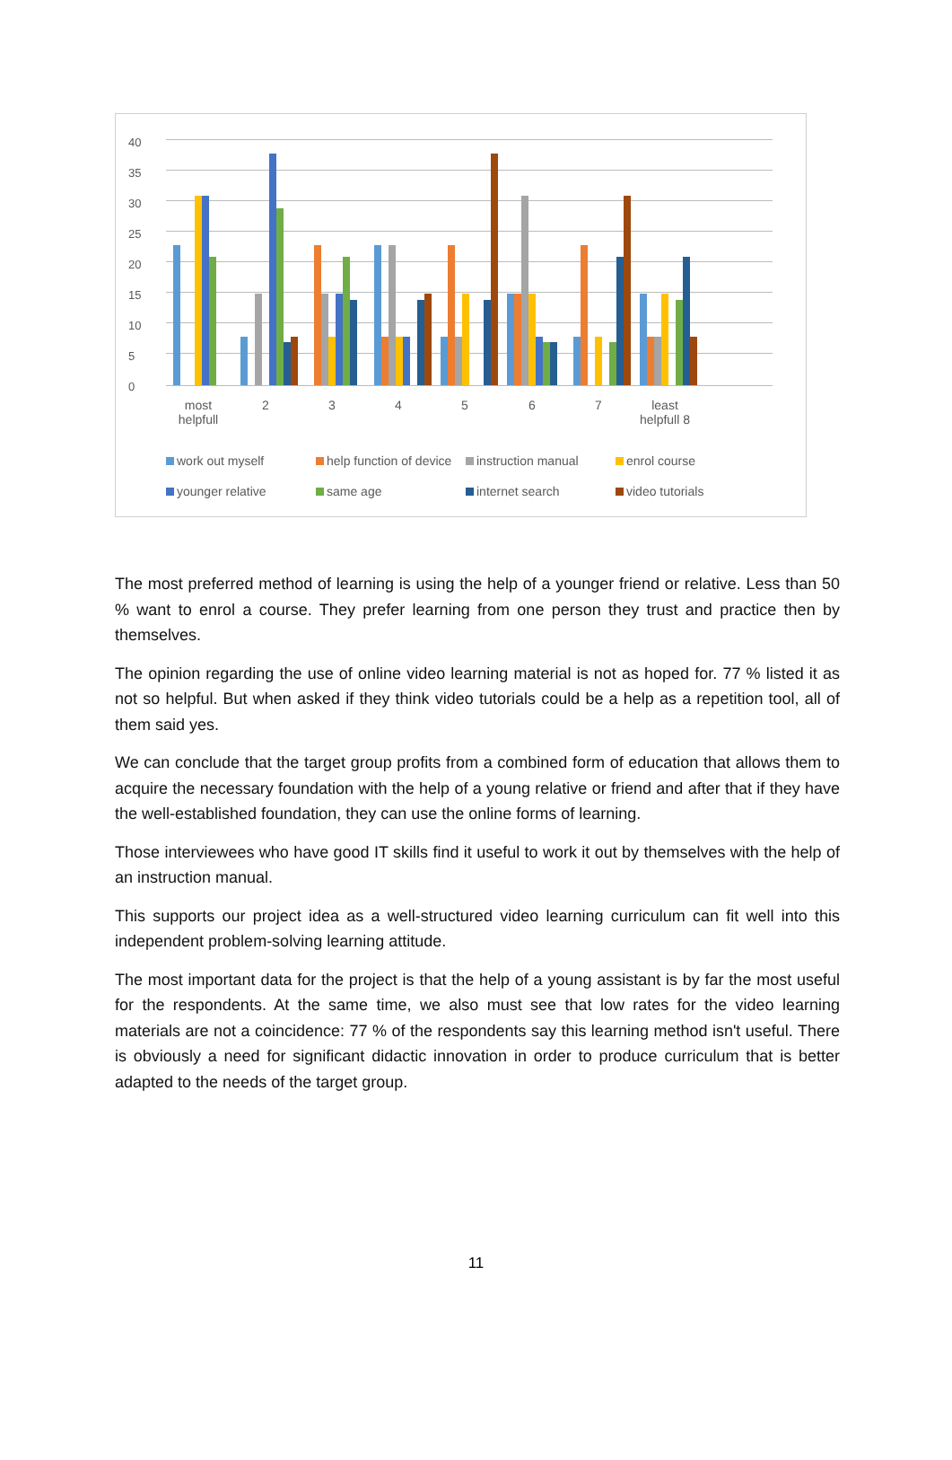40
35
30
25
20
15
10
5
0
most helpfull
2 3 4 5 6 7
least helpfull 8
work out myself help function of device instruction manual enrol course younger relative same age internet search video tutorials
The most preferred method of learning is using the help of a younger friend or relative. Less than 50 % want to enrol a course. They prefer learning from one person they trust and practice then by themselves.
The opinion regarding the use of online video learning material is not as hoped for. 77 % listed it as not so helpful. But when asked if they think video tutorials could be a help as a repetition tool, all of them said yes.
We can conclude that the target group profits from a combined form of education that allows them to acquire the necessary foundation with the help of a young relative or friend and after that if they have the well-established foundation, they can use the online forms of learning.
Those interviewees who have good IT skills find it useful to work it out by themselves with the help of an instruction manual.
This supports our project idea as a well-structured video learning curriculum can fit well into this independent problem-solving learning attitude.
The most important data for the project is that the help of a young assistant is by far the most useful for the respondents. At the same time, we also must see that low rates for the video learning materials are not a coincidence: 77 % of the respondents say this learning method isn't useful. There is obviously a need for significant didactic innovation in order to produce curriculum that is better adapted to the needs of the target group.
11